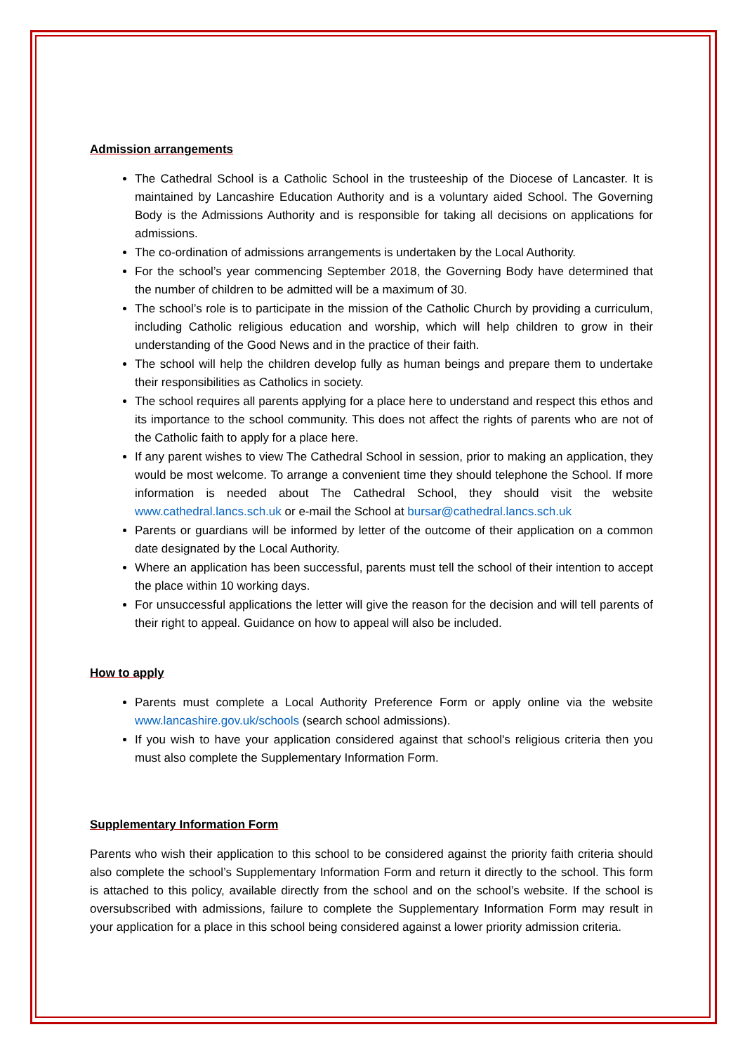Admission arrangements
The Cathedral School is a Catholic School in the trusteeship of the Diocese of Lancaster. It is maintained by Lancashire Education Authority and is a voluntary aided School. The Governing Body is the Admissions Authority and is responsible for taking all decisions on applications for admissions.
The co-ordination of admissions arrangements is undertaken by the Local Authority.
For the school’s year commencing September 2018, the Governing Body have determined that the number of children to be admitted will be a maximum of 30.
The school’s role is to participate in the mission of the Catholic Church by providing a curriculum, including Catholic religious education and worship, which will help children to grow in their understanding of the Good News and in the practice of their faith.
The school will help the children develop fully as human beings and prepare them to undertake their responsibilities as Catholics in society.
The school requires all parents applying for a place here to understand and respect this ethos and its importance to the school community. This does not affect the rights of parents who are not of the Catholic faith to apply for a place here.
If any parent wishes to view The Cathedral School in session, prior to making an application, they would be most welcome. To arrange a convenient time they should telephone the School. If more information is needed about The Cathedral School, they should visit the website www.cathedral.lancs.sch.uk or e-mail the School at bursar@cathedral.lancs.sch.uk
Parents or guardians will be informed by letter of the outcome of their application on a common date designated by the Local Authority.
Where an application has been successful, parents must tell the school of their intention to accept the place within 10 working days.
For unsuccessful applications the letter will give the reason for the decision and will tell parents of their right to appeal. Guidance on how to appeal will also be included.
How to apply
Parents must complete a Local Authority Preference Form or apply online via the website www.lancashire.gov.uk/schools (search school admissions).
If you wish to have your application considered against that school's religious criteria then you must also complete the Supplementary Information Form.
Supplementary Information Form
Parents who wish their application to this school to be considered against the priority faith criteria should also complete the school’s Supplementary Information Form and return it directly to the school. This form is attached to this policy, available directly from the school and on the school’s website. If the school is oversubscribed with admissions, failure to complete the Supplementary Information Form may result in your application for a place in this school being considered against a lower priority admission criteria.